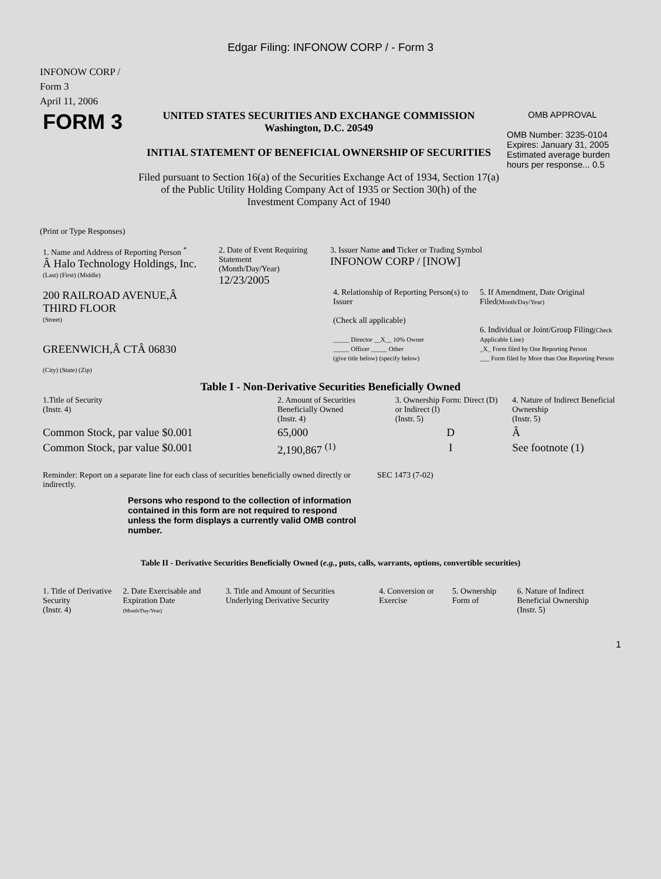Edgar Filing: INFONOW CORP / - Form 3
INFONOW CORP /
Form 3
April 11, 2006
| FORM 3 | UNITED STATES SECURITIES AND EXCHANGE COMMISSION Washington, D.C. 20549 INITIAL STATEMENT OF BENEFICIAL OWNERSHIP OF SECURITIES Filed pursuant to Section 16(a) of the Securities Exchange Act of 1934, Section 17(a) of the Public Utility Holding Company Act of 1935 or Section 30(h) of the Investment Company Act of 1940 | OMB APPROVAL OMB Number: 3235-0104 Expires: January 31, 2005 Estimated average burden hours per response... 0.5 |
(Print or Type Responses)
| 1. Name and Address of Reporting Person <sup>*</sup> Â Halo Technology Holdings, Inc. (Last) (First) (Middle) 200 RAILROAD AVENUE,Â THIRD FLOOR (Street) GREENWICH,Â CTÂ 06830 (City) (State) (Zip) | 2. Date of Event Requiring Statement (Month/Day/Year) 12/23/2005 | 3. Issuer Name and Ticker or Trading Symbol INFONOW CORP / [INOW] / 4. Relationship of Reporting Person(s) to Issuer (Check all applicable) _____ Director __X__ 10% Owner _____ Officer _____ Other (give title below) (specify below) / 5. If Amendment, Date Original Filed (Month/Day/Year) 6. Individual or Joint/Group Filing (Check Applicable Line) _X_ Form filed by One Reporting Person ___ Form filed by More than One Reporting Person / |
| Table I - Non-Derivative Securities Beneficially Owned | | | |
| --- | --- | --- | --- |
| 1.Title of Security (Instr. 4) | 2. Amount of Securities Beneficially Owned (Instr. 4) | 3. Ownership Form: Direct (D) or Indirect (I) (Instr. 5) | 4. Nature of Indirect Beneficial Ownership (Instr. 5) |
| Common Stock, par value $0.001 | 65,000 | D | Â |
| Common Stock, par value $0.001 | 2,190,867 <sup>(1)</sup> | I | See footnote (1) |
| Reminder: Report on a separate line for each class of securities beneficially owned directly or indirectly. | SEC 1473 (7-02) |
Persons who respond to the collection of information contained in this form are not required to respond unless the form displays a currently valid OMB control number.
Table II - Derivative Securities Beneficially Owned (e.g., puts, calls, warrants, options, convertible securities)
| 1. Title of Derivative Security (Instr. 4) | 2. Date Exercisable and Expiration Date (Month/Day/Year) | 3. Title and Amount of Securities Underlying Derivative Security | 4. Conversion or Exercise | 5. Ownership Form of | 6. Nature of Indirect Beneficial Ownership (Instr. 5) |
| --- | --- | --- | --- | --- | --- |
1